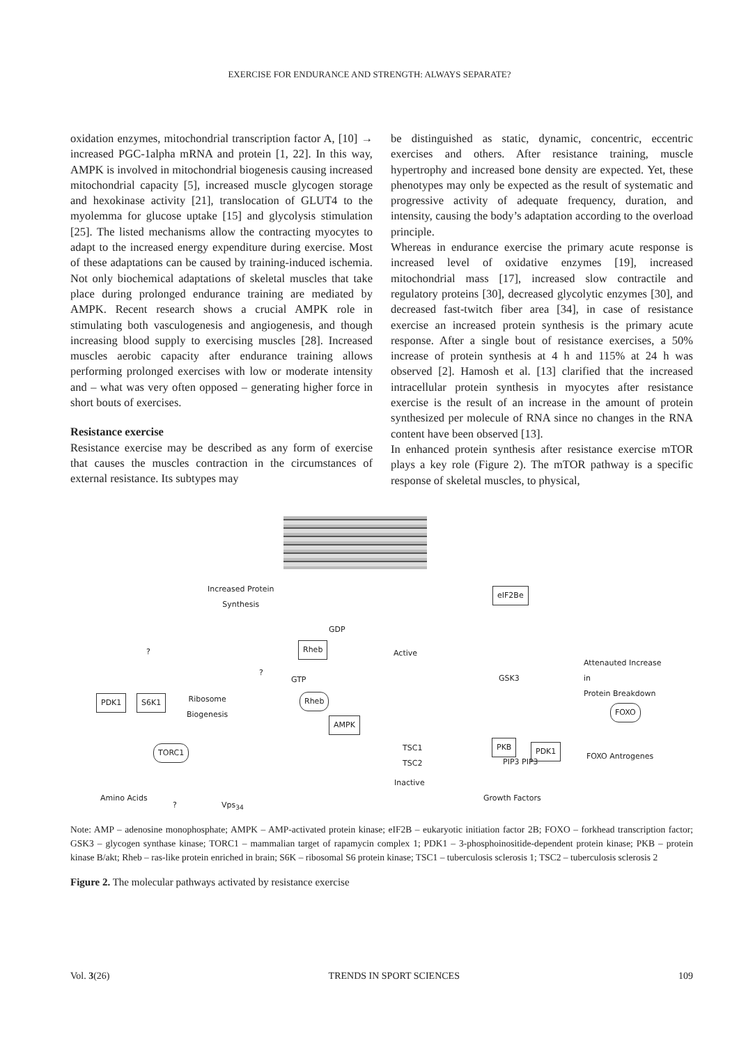EXERCISE FOR ENDURANCE AND STRENGTH: ALWAYS SEPARATE?
oxidation enzymes, mitochondrial transcription factor A, [10] → increased PGC-1alpha mRNA and protein [1, 22]. In this way, AMPK is involved in mitochondrial biogenesis causing increased mitochondrial capacity [5], increased muscle glycogen storage and hexokinase activity [21], translocation of GLUT4 to the myolemma for glucose uptake [15] and glycolysis stimulation [25]. The listed mechanisms allow the contracting myocytes to adapt to the increased energy expenditure during exercise. Most of these adaptations can be caused by training-induced ischemia. Not only biochemical adaptations of skeletal muscles that take place during prolonged endurance training are mediated by AMPK. Recent research shows a crucial AMPK role in stimulating both vasculogenesis and angiogenesis, and though increasing blood supply to exercising muscles [28]. Increased muscles aerobic capacity after endurance training allows performing prolonged exercises with low or moderate intensity and – what was very often opposed – generating higher force in short bouts of exercises.
Resistance exercise
Resistance exercise may be described as any form of exercise that causes the muscles contraction in the circumstances of external resistance. Its subtypes may
be distinguished as static, dynamic, concentric, eccentric exercises and others. After resistance training, muscle hypertrophy and increased bone density are expected. Yet, these phenotypes may only be expected as the result of systematic and progressive activity of adequate frequency, duration, and intensity, causing the body’s adaptation according to the overload principle.
Whereas in endurance exercise the primary acute response is increased level of oxidative enzymes [19], increased mitochondrial mass [17], increased slow contractile and regulatory proteins [30], decreased glycolytic enzymes [30], and decreased fast-twitch fiber area [34], in case of resistance exercise an increased protein synthesis is the primary acute response. After a single bout of resistance exercises, a 50% increase of protein synthesis at 4 h and 115% at 24 h was observed [2]. Hamosh et al. [13] clarified that the increased intracellular protein synthesis in myocytes after resistance exercise is the result of an increase in the amount of protein synthesized per molecule of RNA since no changes in the RNA content have been observed [13].
In enhanced protein synthesis after resistance exercise mTOR plays a key role (Figure 2). The mTOR pathway is a specific response of skeletal muscles, to physical,
Increased Protein
Synthesis
eIF2Be
GDP
Rheb
? Active
Attenauted Increase in
Protein Breakdown
GSK3
?
GTP
PDK1 S6K1
Ribosome
Biogenesis
Rheb
FOXO
AMPK
PKB PDK1
TORC1
TSC1
TSC2
FOXO Antrogenes
PIP3 PIP3
Inactive
Amino Acids Growth Factors
? Vps<sub>34</sub>
Note: AMP – adenosine monophosphate; AMPK – AMP-activated protein kinase; eIF2B – eukaryotic initiation factor 2B; FOXO – forkhead transcription factor; GSK3 – glycogen synthase kinase; TORC1 – mammalian target of rapamycin complex 1; PDK1 – 3-phosphoinositide-dependent protein kinase; PKB – protein kinase B/akt; Rheb – ras-like protein enriched in brain; S6K – ribosomal S6 protein kinase; TSC1 – tuberculosis sclerosis 1; TSC2 – tuberculosis sclerosis 2
Figure 2. The molecular pathways activated by resistance exercise
Vol. 3(26) TRENDS IN SPORT SCIENCES 109